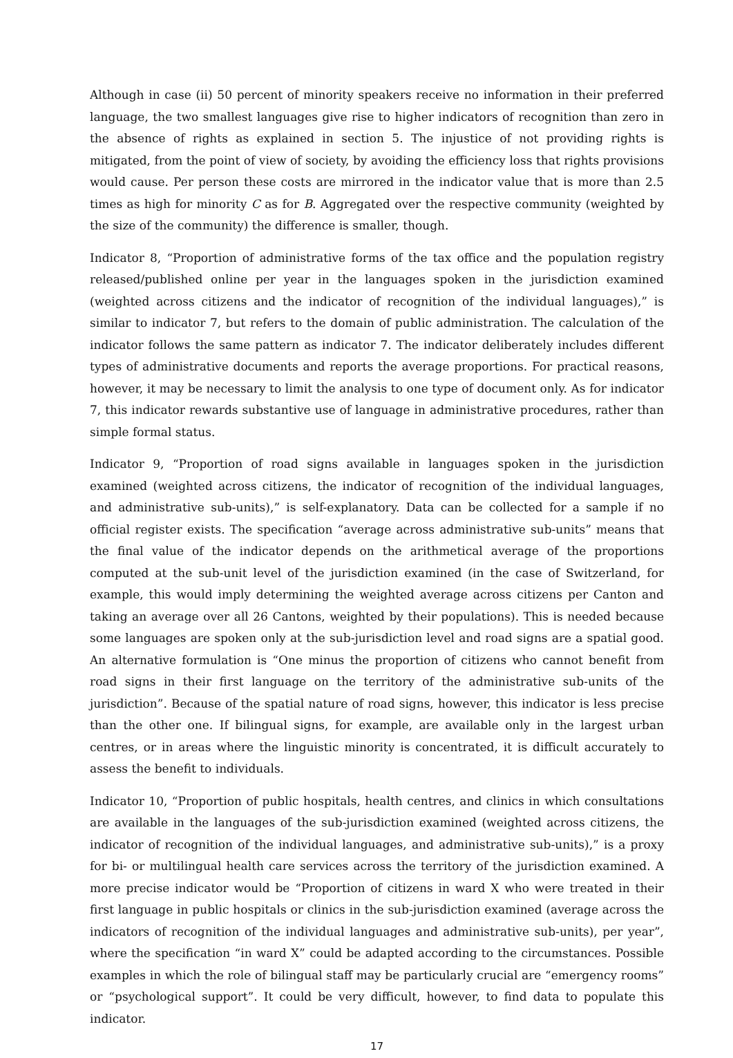Although in case (ii) 50 percent of minority speakers receive no information in their preferred language, the two smallest languages give rise to higher indicators of recognition than zero in the absence of rights as explained in section 5. The injustice of not providing rights is mitigated, from the point of view of society, by avoiding the efficiency loss that rights provisions would cause. Per person these costs are mirrored in the indicator value that is more than 2.5 times as high for minority C as for B. Aggregated over the respective community (weighted by the size of the community) the difference is smaller, though.
Indicator 8, “Proportion of administrative forms of the tax office and the population registry released/published online per year in the languages spoken in the jurisdiction examined (weighted across citizens and the indicator of recognition of the individual languages),” is similar to indicator 7, but refers to the domain of public administration. The calculation of the indicator follows the same pattern as indicator 7. The indicator deliberately includes different types of administrative documents and reports the average proportions. For practical reasons, however, it may be necessary to limit the analysis to one type of document only. As for indicator 7, this indicator rewards substantive use of language in administrative procedures, rather than simple formal status.
Indicator 9, “Proportion of road signs available in languages spoken in the jurisdiction examined (weighted across citizens, the indicator of recognition of the individual languages, and administrative sub-units),” is self-explanatory. Data can be collected for a sample if no official register exists. The specification “average across administrative sub-units” means that the final value of the indicator depends on the arithmetical average of the proportions computed at the sub-unit level of the jurisdiction examined (in the case of Switzerland, for example, this would imply determining the weighted average across citizens per Canton and taking an average over all 26 Cantons, weighted by their populations). This is needed because some languages are spoken only at the sub-jurisdiction level and road signs are a spatial good. An alternative formulation is “One minus the proportion of citizens who cannot benefit from road signs in their first language on the territory of the administrative sub-units of the jurisdiction”. Because of the spatial nature of road signs, however, this indicator is less precise than the other one. If bilingual signs, for example, are available only in the largest urban centres, or in areas where the linguistic minority is concentrated, it is difficult accurately to assess the benefit to individuals.
Indicator 10, “Proportion of public hospitals, health centres, and clinics in which consultations are available in the languages of the sub-jurisdiction examined (weighted across citizens, the indicator of recognition of the individual languages, and administrative sub-units),” is a proxy for bi- or multilingual health care services across the territory of the jurisdiction examined. A more precise indicator would be “Proportion of citizens in ward X who were treated in their first language in public hospitals or clinics in the sub-jurisdiction examined (average across the indicators of recognition of the individual languages and administrative sub-units), per year”, where the specification “in ward X” could be adapted according to the circumstances. Possible examples in which the role of bilingual staff may be particularly crucial are “emergency rooms” or “psychological support”. It could be very difficult, however, to find data to populate this indicator.
17